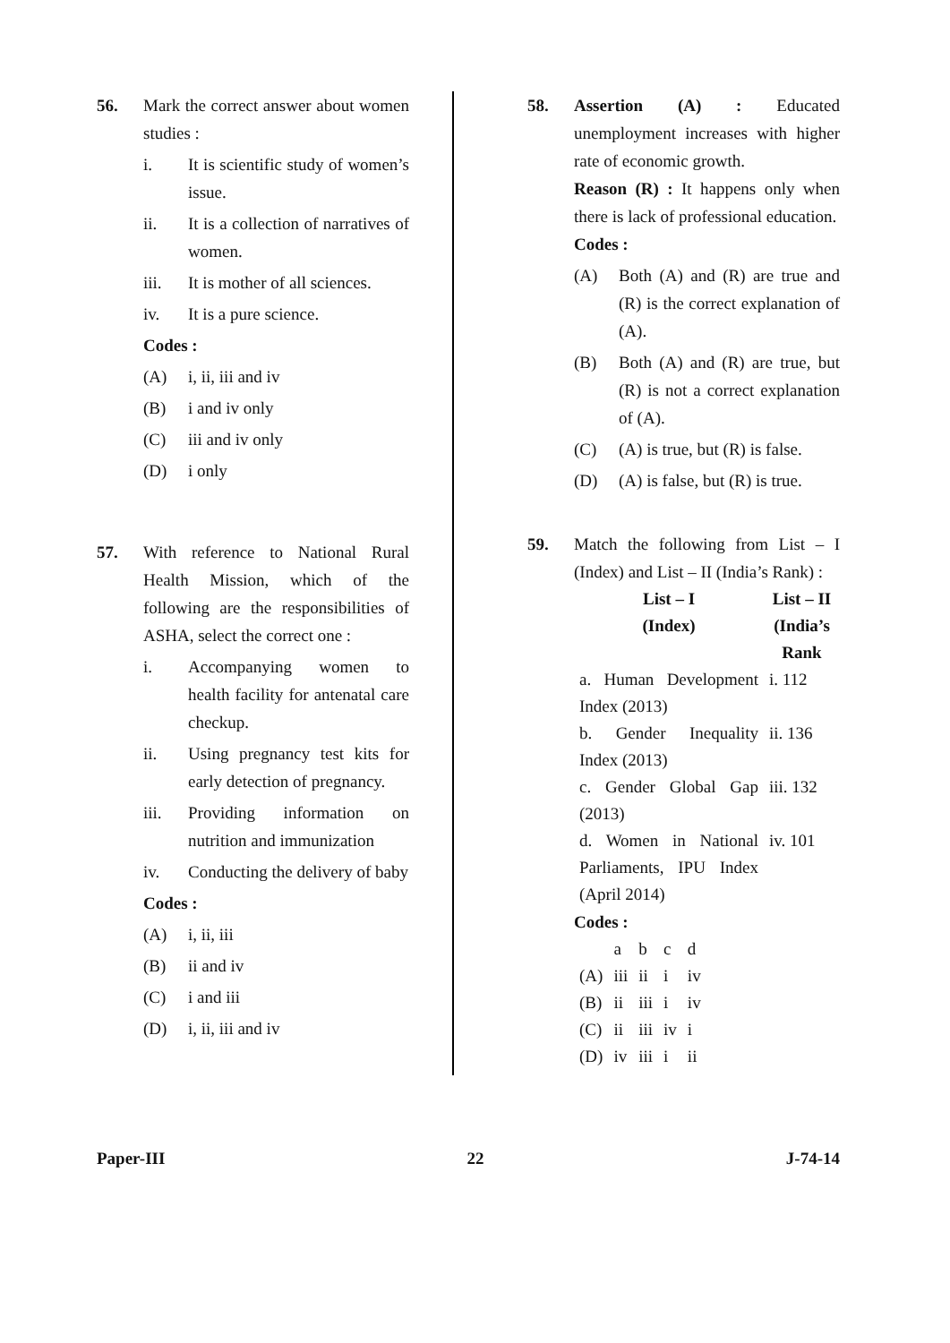56. Mark the correct answer about women studies :
i. It is scientific study of women’s issue.
ii. It is a collection of narratives of women.
iii. It is mother of all sciences.
iv. It is a pure science.
Codes :
(A) i, ii, iii and iv
(B) i and iv only
(C) iii and iv only
(D) i only
57. With reference to National Rural Health Mission, which of the following are the responsibilities of ASHA, select the correct one :
i. Accompanying women to health facility for antenatal care checkup.
ii. Using pregnancy test kits for early detection of pregnancy.
iii. Providing information on nutrition and immunization
iv. Conducting the delivery of baby
Codes :
(A) i, ii, iii
(B) ii and iv
(C) i and iii
(D) i, ii, iii and iv
58. Assertion (A) : Educated unemployment increases with higher rate of economic growth.
Reason (R) : It happens only when there is lack of professional education.
Codes :
(A) Both (A) and (R) are true and (R) is the correct explanation of (A).
(B) Both (A) and (R) are true, but (R) is not a correct explanation of (A).
(C) (A) is true, but (R) is false.
(D) (A) is false, but (R) is true.
59. Match the following from List – I (Index) and List – II (India’s Rank) :
| List – I (Index) | List – II (India’s Rank |
| a. Human Development Index (2013) | i. 112 |
| b. Gender Inequality Index (2013) | ii. 136 |
| c. Gender Global Gap (2013) | iii. 132 |
| d. Women in National Parliaments, IPU Index (April 2014) | iv. 101 |
Codes :
| | a | b | c | d |
| (A) | iii | ii | i | iv |
| (B) | ii | iii | i | iv |
| (C) | ii | iii | iv | i |
| (D) | iv | iii | i | ii |
Paper-III 22 J-74-14